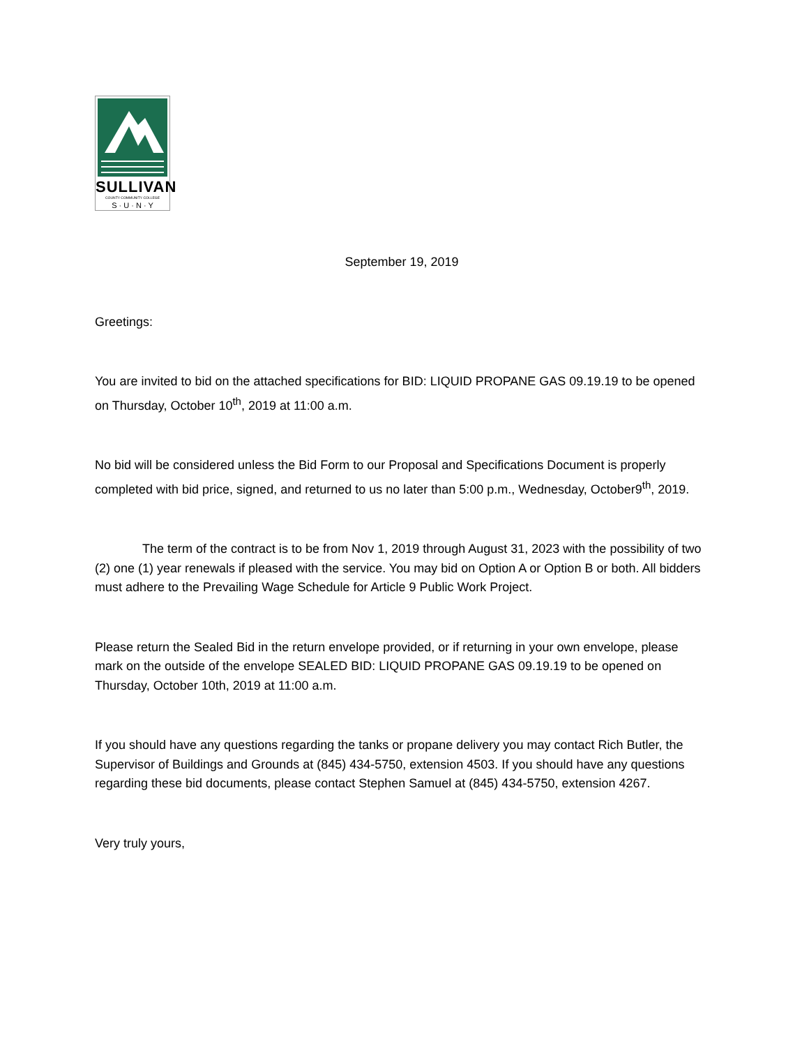SULLIVAN
COUNTY COMMUNITY COLLEGE
S · U · N · Y
September 19, 2019
Greetings:
You are invited to bid on the attached specifications for BID: LIQUID PROPANE GAS 09.19.19 to be opened on Thursday, October 10<sup>th</sup>, 2019 at 11:00 a.m.
No bid will be considered unless the Bid Form to our Proposal and Specifications Document is properly completed with bid price, signed, and returned to us no later than 5:00 p.m., Wednesday, October9<sup>th</sup>, 2019.
The term of the contract is to be from Nov 1, 2019 through August 31, 2023 with the possibility of two (2) one (1) year renewals if pleased with the service. You may bid on Option A or Option B or both. All bidders must adhere to the Prevailing Wage Schedule for Article 9 Public Work Project.
Please return the Sealed Bid in the return envelope provided, or if returning in your own envelope, please mark on the outside of the envelope SEALED BID: LIQUID PROPANE GAS 09.19.19 to be opened on Thursday, October 10th, 2019 at 11:00 a.m.
If you should have any questions regarding the tanks or propane delivery you may contact Rich Butler, the Supervisor of Buildings and Grounds at (845) 434-5750, extension 4503. If you should have any questions regarding these bid documents, please contact Stephen Samuel at (845) 434-5750, extension 4267.
Very truly yours,